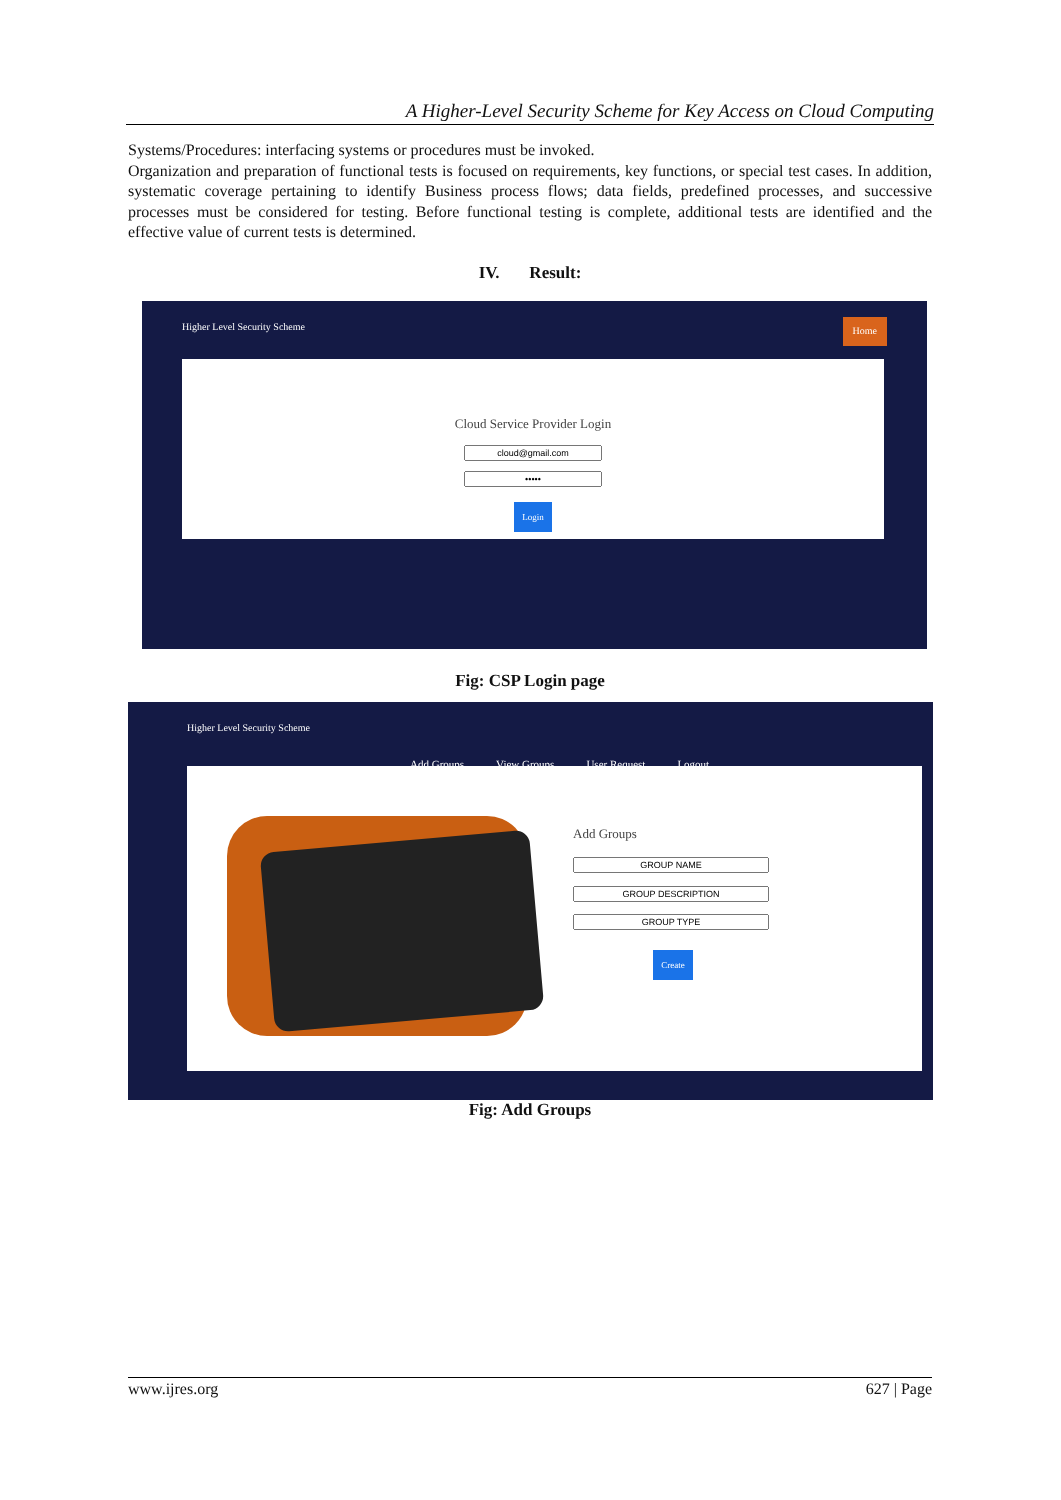A Higher-Level Security Scheme for Key Access on Cloud Computing
Systems/Procedures: interfacing systems or procedures must be invoked.
Organization and preparation of functional tests is focused on requirements, key functions, or special test cases. In addition, systematic coverage pertaining to identify Business process flows; data fields, predefined processes, and successive processes must be considered for testing. Before functional testing is complete, additional tests are identified and the effective value of current tests is determined.
IV. Result:
Higher Level Security Scheme Home
Cloud Service Provider Login
Login
Fig: CSP Login page
Higher Level Security Scheme
Add Groups View Groups User Request Logout
Add Groups
Create
Fig: Add Groups
www.ijres.org 627 | Page